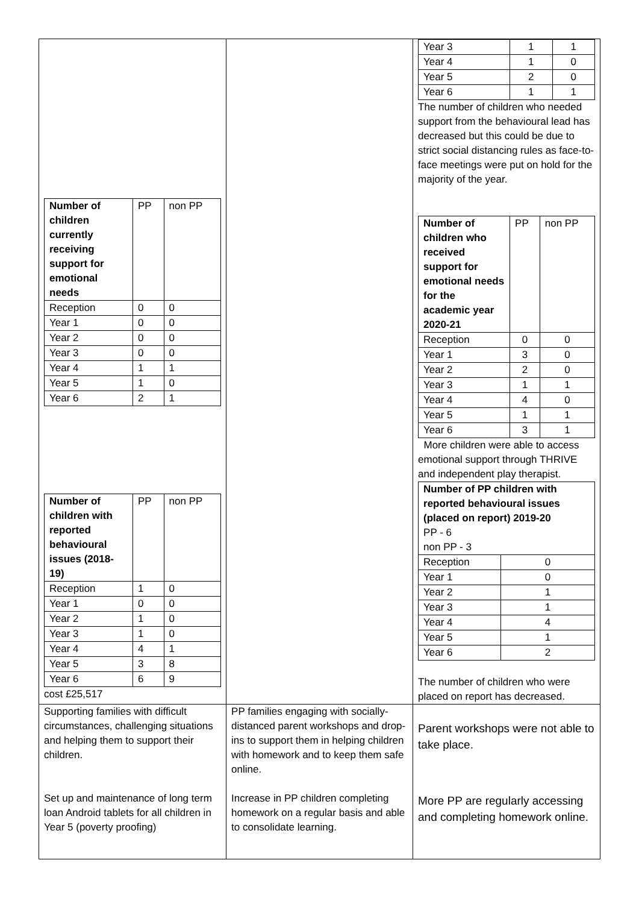| / Number of children currently receiving support for emotional needs / PP / non PP / / Reception / 0 / 0 / / Year 1 / 0 / 0 / / Year 2 / 0 / 0 / / Year 3 / 0 / 0 / / Year 4 / 1 / 1 / / Year 5 / 1 / 0 / / Year 6 / 2 / 1 / / Number of children with reported behavioural issues (2018-19) / PP / non PP / / Reception / 1 / 0 / / Year 1 / 0 / 0 / / Year 2 / 1 / 0 / / Year 3 / 1 / 0 / / Year 4 / 4 / 1 / / Year 5 / 3 / 8 / / Year 6 / 6 / 9 / cost £25,517 | | / Year 3 / 1 / 1 / / Year 4 / 1 / 0 / / Year 5 / 2 / 0 / / Year 6 / 1 / 1 / The number of children who needed support from the behavioural lead has decreased but this could be due to strict social distancing rules as face-to-face meetings were put on hold for the majority of the year. / Number of children who received support for emotional needs for the academic year 2020-21 / PP / non PP / / Reception / 0 / 0 / / Year 1 / 3 / 0 / / Year 2 / 2 / 0 / / Year 3 / 1 / 1 / / Year 4 / 4 / 0 / / Year 5 / 1 / 1 / / Year 6 / 3 / 1 / More children were able to access emotional support through THRIVE and independent play therapist. / Number of PP children with reported behavioural issues (placed on report) 2019-20 PP - 6 non PP - 3 / / / Reception / 0 / / Year 1 / 0 / / Year 2 / 1 / / Year 3 / 1 / / Year 4 / 4 / / Year 5 / 1 / / Year 6 / 2 / The number of children who were placed on report has decreased. |
| Supporting families with difficult circumstances, challenging situations and helping them to support their children. Set up and maintenance of long term loan Android tablets for all children in Year 5 (poverty proofing) | PP families engaging with socially-distanced parent workshops and drop-ins to support them in helping children with homework and to keep them safe online. Increase in PP children completing homework on a regular basis and able to consolidate learning. | Parent workshops were not able to take place. More PP are regularly accessing and completing homework online. |